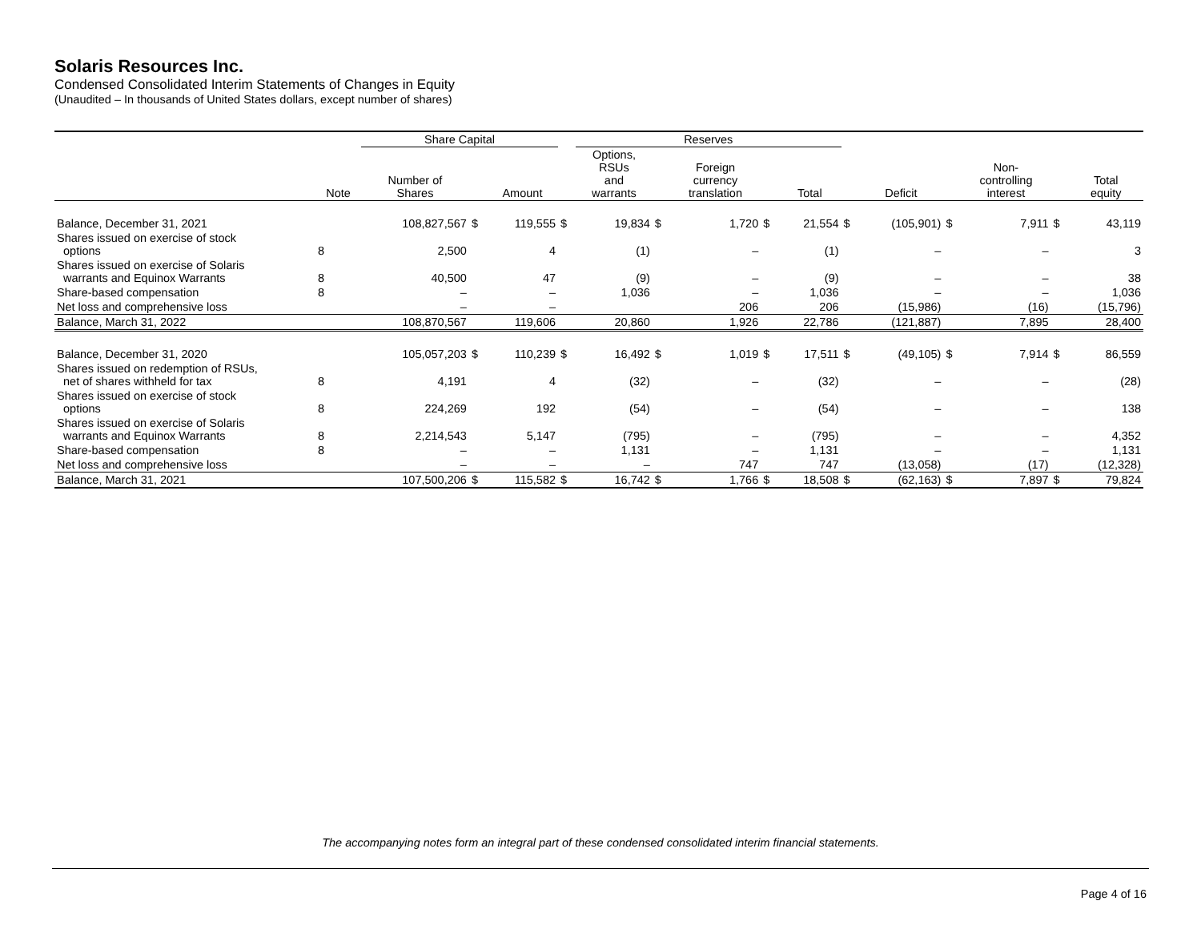Solaris Resources Inc.
Condensed Consolidated Interim Statements of Changes in Equity
(Unaudited – In thousands of United States dollars, except number of shares)
| | | Share Capital | | | | Reserves | | | | | | | | | | |
| --- | --- | --- | --- | --- | --- | --- | --- | --- | --- | --- | --- | --- | --- | --- | --- | --- |
| | Note | Number of Shares | | Amount | | Options, RSUs and warrants | | Foreign currency translation | | Total | | Deficit | | Non- controlling interest | | Total equity |
| Balance, December 31, 2021 | | 108,827,567 | $ | 119,555 | $ | 19,834 | $ | 1,720 | $ | 21,554 | $ | (105,901) | $ | 7,911 | $ | 43,119 |
| Shares issued on exercise of stock options | 8 | 2,500 | | 4 | | (1) | | – | | (1) | | – | | – | | 3 |
| Shares issued on exercise of Solaris warrants and Equinox Warrants | 8 | 40,500 | | 47 | | (9) | | – | | (9) | | – | | – | | 38 |
| Share-based compensation | 8 | – | | – | | 1,036 | | – | | 1,036 | | – | | – | | 1,036 |
| Net loss and comprehensive loss | | – | | – | | | | 206 | | 206 | | (15,986) | | (16) | | (15,796) |
| Balance, March 31, 2022 | | 108,870,567 | | 119,606 | | 20,860 | | 1,926 | | 22,786 | | (121,887) | | 7,895 | | 28,400 |
| Balance, December 31, 2020 | | 105,057,203 | $ | 110,239 | $ | 16,492 | $ | 1,019 | $ | 17,511 | $ | (49,105) | $ | 7,914 | $ | 86,559 |
| Shares issued on redemption of RSUs, net of shares withheld for tax | 8 | 4,191 | | 4 | | (32) | | – | | (32) | | – | | – | | (28) |
| Shares issued on exercise of stock options | 8 | 224,269 | | 192 | | (54) | | – | | (54) | | – | | – | | 138 |
| Shares issued on exercise of Solaris warrants and Equinox Warrants | 8 | 2,214,543 | | 5,147 | | (795) | | – | | (795) | | – | | – | | 4,352 |
| Share-based compensation | 8 | – | | – | | 1,131 | | – | | 1,131 | | – | | – | | 1,131 |
| Net loss and comprehensive loss | | – | | – | | – | | 747 | | 747 | | (13,058) | | (17) | | (12,328) |
| Balance, March 31, 2021 | | 107,500,206 | $ | 115,582 | $ | 16,742 | $ | 1,766 | $ | 18,508 | $ | (62,163) | $ | 7,897 | $ | 79,824 |
The accompanying notes form an integral part of these condensed consolidated interim financial statements.
Page 4 of 16